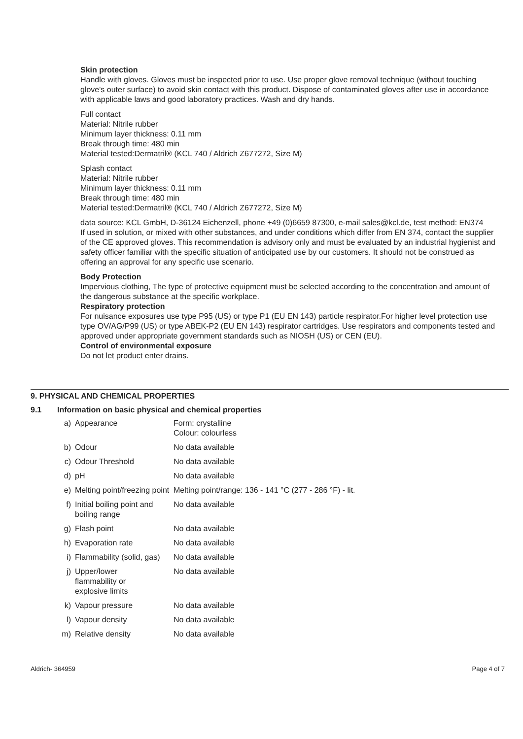Skin protection
Handle with gloves. Gloves must be inspected prior to use. Use proper glove removal technique (without touching glove's outer surface) to avoid skin contact with this product. Dispose of contaminated gloves after use in accordance with applicable laws and good laboratory practices. Wash and dry hands.
Full contact
Material: Nitrile rubber
Minimum layer thickness: 0.11 mm
Break through time: 480 min
Material tested:Dermatril® (KCL 740 / Aldrich Z677272, Size M)
Splash contact
Material: Nitrile rubber
Minimum layer thickness: 0.11 mm
Break through time: 480 min
Material tested:Dermatril® (KCL 740 / Aldrich Z677272, Size M)
data source: KCL GmbH, D-36124 Eichenzell, phone +49 (0)6659 87300, e-mail sales@kcl.de, test method: EN374
If used in solution, or mixed with other substances, and under conditions which differ from EN 374, contact the supplier of the CE approved gloves. This recommendation is advisory only and must be evaluated by an industrial hygienist and safety officer familiar with the specific situation of anticipated use by our customers. It should not be construed as offering an approval for any specific use scenario.
Body Protection
Impervious clothing, The type of protective equipment must be selected according to the concentration and amount of the dangerous substance at the specific workplace.
Respiratory protection
For nuisance exposures use type P95 (US) or type P1 (EU EN 143) particle respirator.For higher level protection use type OV/AG/P99 (US) or type ABEK-P2 (EU EN 143) respirator cartridges. Use respirators and components tested and approved under appropriate government standards such as NIOSH (US) or CEN (EU).
Control of environmental exposure
Do not let product enter drains.
9. PHYSICAL AND CHEMICAL PROPERTIES
9.1 Information on basic physical and chemical properties
| a) | Appearance | Form: crystalline Colour: colourless |
| b) | Odour | No data available |
| c) | Odour Threshold | No data available |
| d) | pH | No data available |
| e) | Melting point/freezing point | Melting point/range: 136 - 141 °C (277 - 286 °F) - lit. |
| f) | Initial boiling point and boiling range | No data available |
| g) | Flash point | No data available |
| h) | Evaporation rate | No data available |
| i) | Flammability (solid, gas) | No data available |
| j) | Upper/lower flammability or explosive limits | No data available |
| k) | Vapour pressure | No data available |
| l) | Vapour density | No data available |
| m) | Relative density | No data available |
Aldrich- 364959 Page 4 of 7